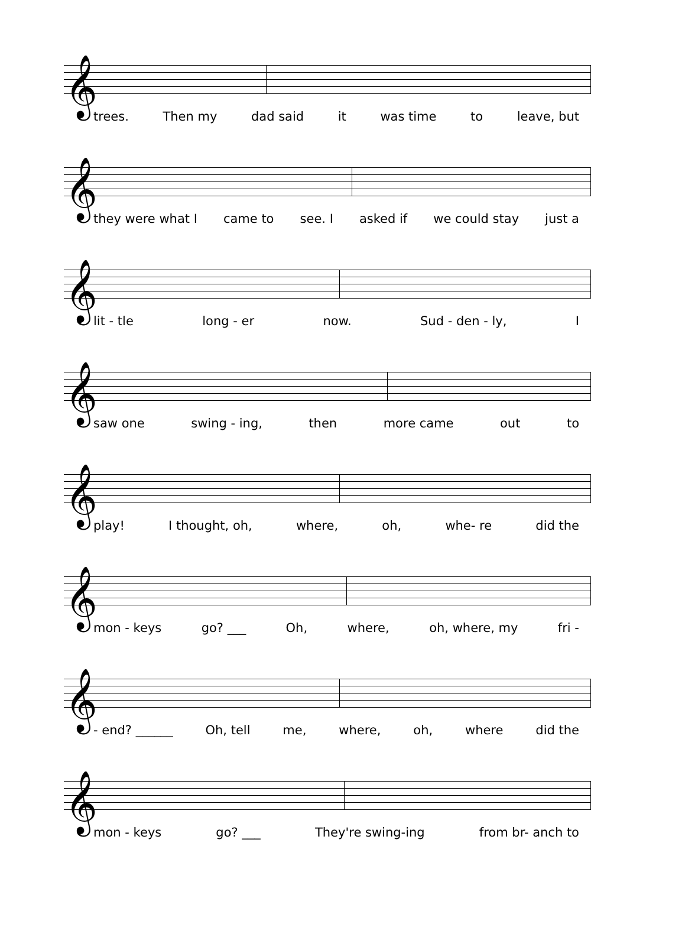𝄞
trees. Then my dad said it was time to leave, but
𝄞
they were what I came to see. I asked if we could stay just a
𝄞
lit - tle long - er now. Sud - den - ly, I
𝄞
saw one swing - ing, then more came out to
𝄞
play! I thought, oh, where, oh, whe- re did the
𝄞
mon - keys go? ___ Oh, where, oh, where, my fri -
𝄞
- end? ______ Oh, tell me, where, oh, where did the
𝄞
mon - keys go? ___ They're swing-ing from br- anch to